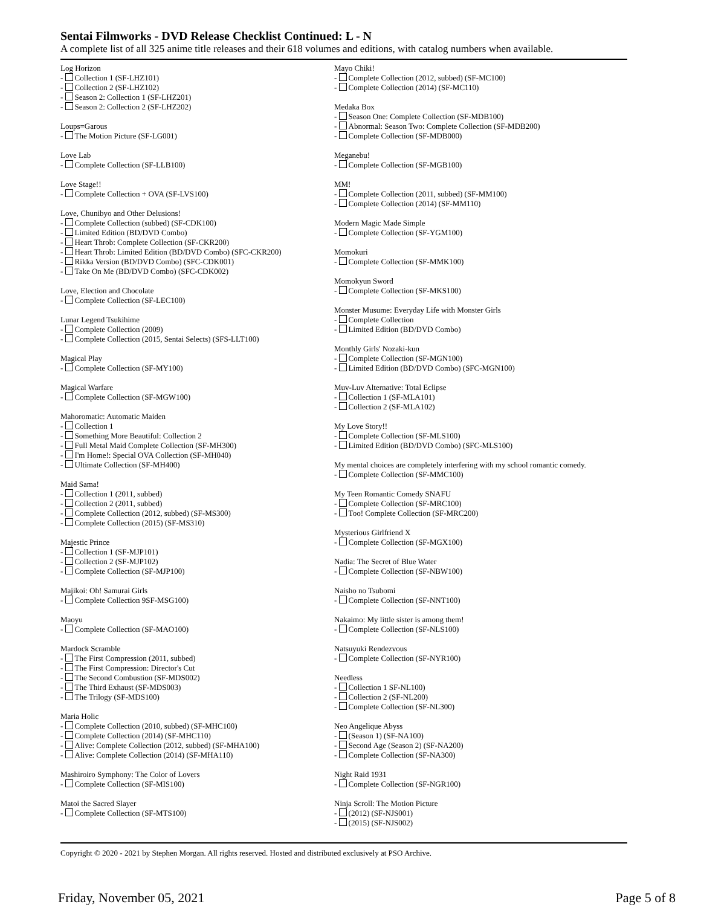Sentai Filmworks - DVD Release Checklist Continued: L - N
A complete list of all 325 anime title releases and their 618 volumes and editions, with catalog numbers when available.
Log Horizon
- Collection 1 (SF-LHZ101)
- Collection 2 (SF-LHZ102)
- Season 2: Collection 1 (SF-LHZ201)
- Season 2: Collection 2 (SF-LHZ202)
Loups=Garous
- The Motion Picture (SF-LG001)
Love Lab
- Complete Collection (SF-LLB100)
Love Stage!!
- Complete Collection + OVA (SF-LVS100)
Love, Chunibyo and Other Delusions!
- Complete Collection (subbed) (SF-CDK100)
- Limited Edition (BD/DVD Combo)
- Heart Throb: Complete Collection (SF-CKR200)
- Heart Throb: Limited Edition (BD/DVD Combo) (SFC-CKR200)
- Rikka Version (BD/DVD Combo) (SFC-CDK001)
- Take On Me (BD/DVD Combo) (SFC-CDK002)
Love, Election and Chocolate
- Complete Collection (SF-LEC100)
Lunar Legend Tsukihime
- Complete Collection (2009)
- Complete Collection (2015, Sentai Selects) (SFS-LLT100)
Magical Play
- Complete Collection (SF-MY100)
Magical Warfare
- Complete Collection (SF-MGW100)
Mahoromatic: Automatic Maiden
- Collection 1
- Something More Beautiful: Collection 2
- Full Metal Maid Complete Collection (SF-MH300)
- I'm Home!: Special OVA Collection (SF-MH040)
- Ultimate Collection (SF-MH400)
Maid Sama!
- Collection 1 (2011, subbed)
- Collection 2 (2011, subbed)
- Complete Collection (2012, subbed) (SF-MS300)
- Complete Collection (2015) (SF-MS310)
Majestic Prince
- Collection 1 (SF-MJP101)
- Collection 2 (SF-MJP102)
- Complete Collection (SF-MJP100)
Majikoi: Oh! Samurai Girls
- Complete Collection 9SF-MSG100)
Maoyu
- Complete Collection (SF-MAO100)
Mardock Scramble
- The First Compression (2011, subbed)
- The First Compression: Director's Cut
- The Second Combustion (SF-MDS002)
- The Third Exhaust (SF-MDS003)
- The Trilogy (SF-MDS100)
Maria Holic
- Complete Collection (2010, subbed) (SF-MHC100)
- Complete Collection (2014) (SF-MHC110)
- Alive: Complete Collection (2012, subbed) (SF-MHA100)
- Alive: Complete Collection (2014) (SF-MHA110)
Mashiroiro Symphony: The Color of Lovers
- Complete Collection (SF-MIS100)
Matoi the Sacred Slayer
- Complete Collection (SF-MTS100)
Mayo Chiki!
- Complete Collection (2012, subbed) (SF-MC100)
- Complete Collection (2014) (SF-MC110)
Medaka Box
- Season One: Complete Collection (SF-MDB100)
- Abnormal: Season Two: Complete Collection (SF-MDB200)
- Complete Collection (SF-MDB000)
Meganebu!
- Complete Collection (SF-MGB100)
MM!
- Complete Collection (2011, subbed) (SF-MM100)
- Complete Collection (2014) (SF-MM110)
Modern Magic Made Simple
- Complete Collection (SF-YGM100)
Momokuri
- Complete Collection (SF-MMK100)
Momokyun Sword
- Complete Collection (SF-MKS100)
Monster Musume: Everyday Life with Monster Girls
- Complete Collection
- Limited Edition (BD/DVD Combo)
Monthly Girls' Nozaki-kun
- Complete Collection (SF-MGN100)
- Limited Edition (BD/DVD Combo) (SFC-MGN100)
Muv-Luv Alternative: Total Eclipse
- Collection 1 (SF-MLA101)
- Collection 2 (SF-MLA102)
My Love Story!!
- Complete Collection (SF-MLS100)
- Limited Edition (BD/DVD Combo) (SFC-MLS100)
My mental choices are completely interfering with my school romantic comedy.
- Complete Collection (SF-MMC100)
My Teen Romantic Comedy SNAFU
- Complete Collection (SF-MRC100)
- Too! Complete Collection (SF-MRC200)
Mysterious Girlfriend X
- Complete Collection (SF-MGX100)
Nadia: The Secret of Blue Water
- Complete Collection (SF-NBW100)
Naisho no Tsubomi
- Complete Collection (SF-NNT100)
Nakaimo: My little sister is among them!
- Complete Collection (SF-NLS100)
Natsuyuki Rendezvous
- Complete Collection (SF-NYR100)
Needless
- Collection 1 SF-NL100)
- Collection 2 (SF-NL200)
- Complete Collection (SF-NL300)
Neo Angelique Abyss
- (Season 1) (SF-NA100)
- Second Age (Season 2) (SF-NA200)
- Complete Collection (SF-NA300)
Night Raid 1931
- Complete Collection (SF-NGR100)
Ninja Scroll: The Motion Picture
- (2012) (SF-NJS001)
- (2015) (SF-NJS002)
Copyright © 2020 - 2021 by Stephen Morgan. All rights reserved. Hosted and distributed exclusively at PSO Archive.
Friday, November 05, 2021 Page 5 of 8